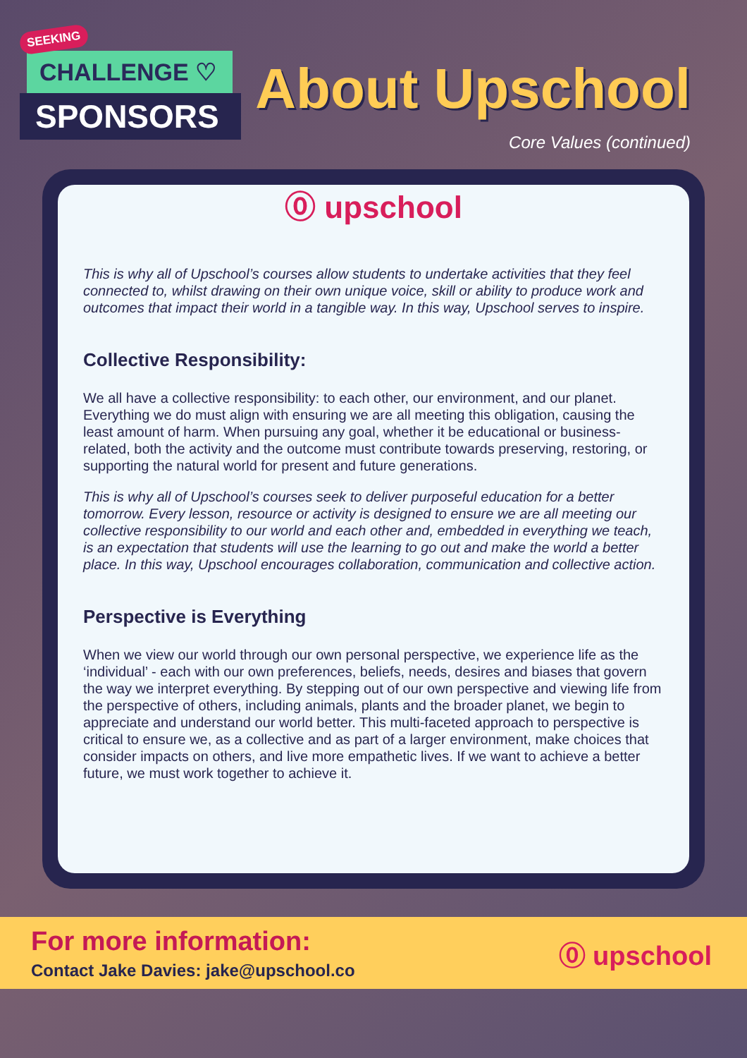SEEKING
CHALLENGE ♡
SPONSORS
About Upschool
Core Values (continued)
⓪ upschool
This is why all of Upschool’s courses allow students to undertake activities that they feel connected to, whilst drawing on their own unique voice, skill or ability to produce work and outcomes that impact their world in a tangible way. In this way, Upschool serves to inspire.
Collective Responsibility:
We all have a collective responsibility: to each other, our environment, and our planet. Everything we do must align with ensuring we are all meeting this obligation, causing the least amount of harm. When pursuing any goal, whether it be educational or business-related, both the activity and the outcome must contribute towards preserving, restoring, or supporting the natural world for present and future generations.
This is why all of Upschool’s courses seek to deliver purposeful education for a better tomorrow. Every lesson, resource or activity is designed to ensure we are all meeting our collective responsibility to our world and each other and, embedded in everything we teach, is an expectation that students will use the learning to go out and make the world a better place. In this way, Upschool encourages collaboration, communication and collective action.
Perspective is Everything
When we view our world through our own personal perspective, we experience life as the ‘individual’ - each with our own preferences, beliefs, needs, desires and biases that govern the way we interpret everything. By stepping out of our own perspective and viewing life from the perspective of others, including animals, plants and the broader planet, we begin to appreciate and understand our world better. This multi-faceted approach to perspective is critical to ensure we, as a collective and as part of a larger environment, make choices that consider impacts on others, and live more empathetic lives. If we want to achieve a better future, we must work together to achieve it.
For more information:
Contact Jake Davies: jake@upschool.co
⓪ upschool